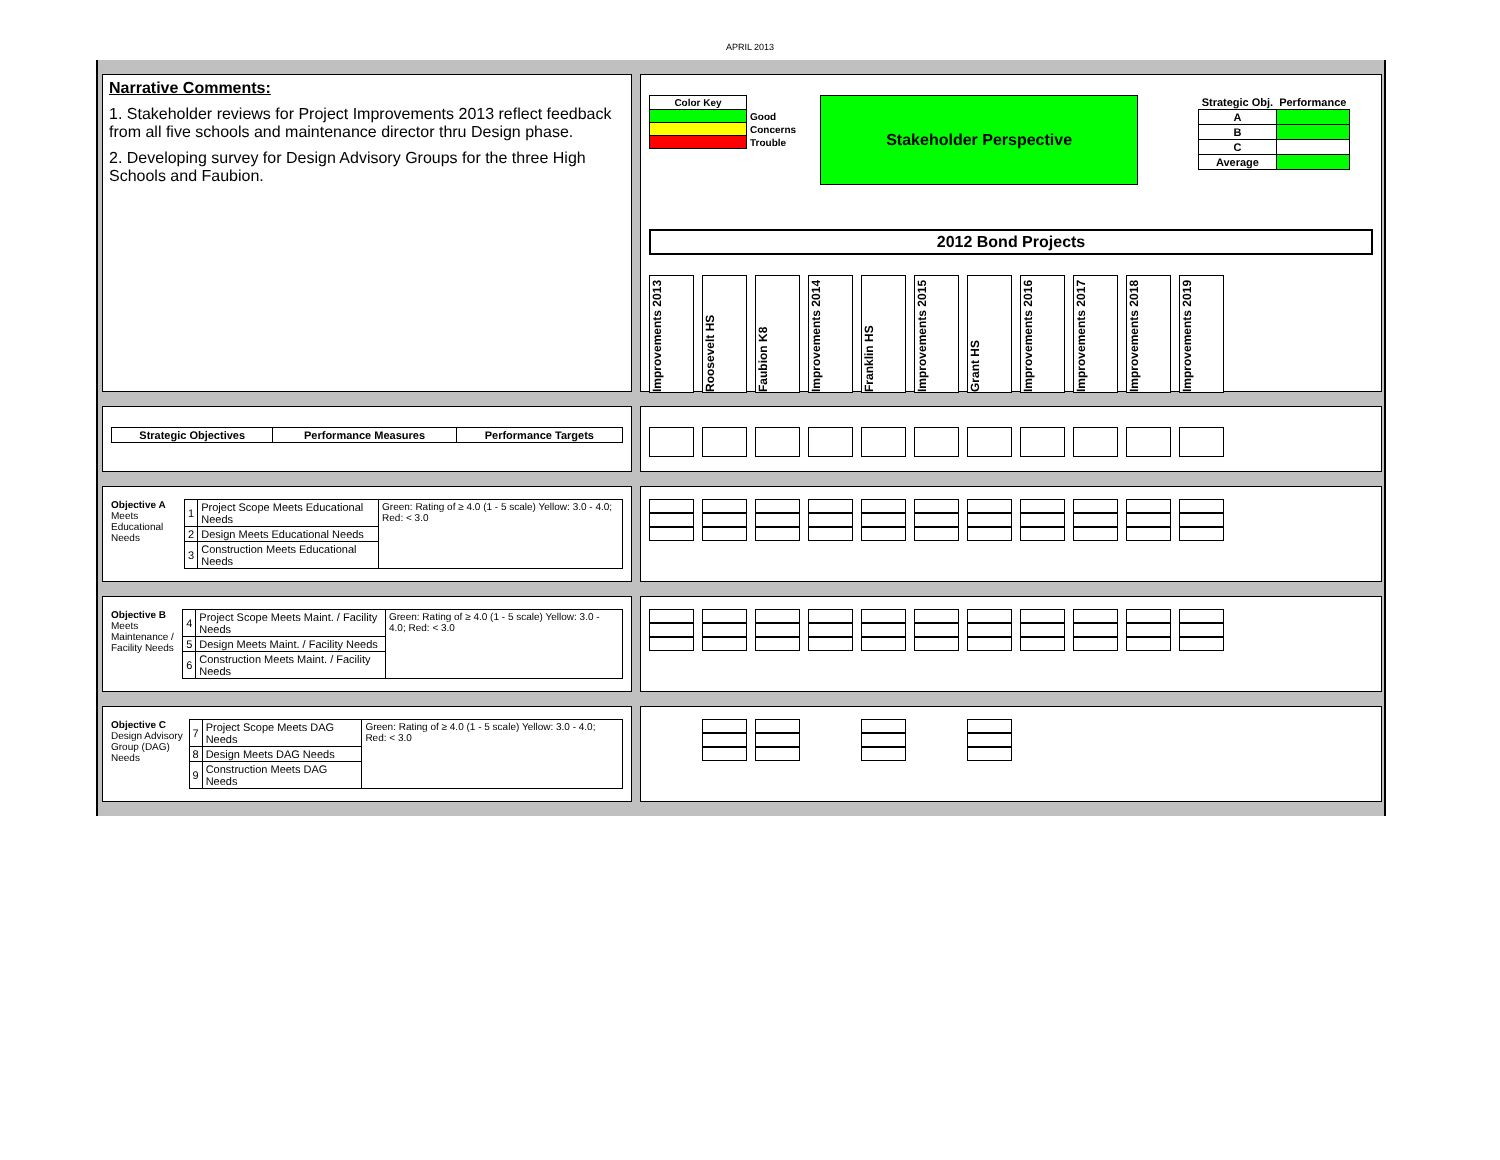APRIL 2013
Narrative Comments:
1. Stakeholder reviews for Project Improvements 2013 reflect feedback from all five schools and maintenance director thru Design phase.
2. Developing survey for Design Advisory Groups for the three High Schools and Faubion.
| Color Key | |
| | Good |
| | Concerns |
| | Trouble |
Stakeholder Perspective
| Strategic Obj. | Performance |
| --- | --- |
| A | |
| B | |
| C | |
| Average | |
2012 Bond Projects
Improvements 2013
Roosevelt HS
Faubion K8
Improvements 2014
Franklin HS
Improvements 2015
Grant HS
Improvements 2016
Improvements 2017
Improvements 2018
Improvements 2019
| Strategic Objectives | Performance Measures | Performance Targets |
| --- | --- | --- |
Objective A
Meets Educational Needs
| 1 | Project Scope Meets Educational Needs | Green: Rating of ≥ 4.0 (1 - 5 scale) Yellow: 3.0 - 4.0; Red: < 3.0 |
| 2 | Design Meets Educational Needs | |
| 3 | Construction Meets Educational Needs | |
Objective B
Meets Maintenance / Facility Needs
| 4 | Project Scope Meets Maint. / Facility Needs | Green: Rating of ≥ 4.0 (1 - 5 scale) Yellow: 3.0 - 4.0; Red: < 3.0 |
| 5 | Design Meets Maint. / Facility Needs | |
| 6 | Construction Meets Maint. / Facility Needs | |
Objective C
Design Advisory Group (DAG) Needs
| 7 | Project Scope Meets DAG Needs | Green: Rating of ≥ 4.0 (1 - 5 scale) Yellow: 3.0 - 4.0; Red: < 3.0 |
| 8 | Design Meets DAG Needs | |
| 9 | Construction Meets DAG Needs | |